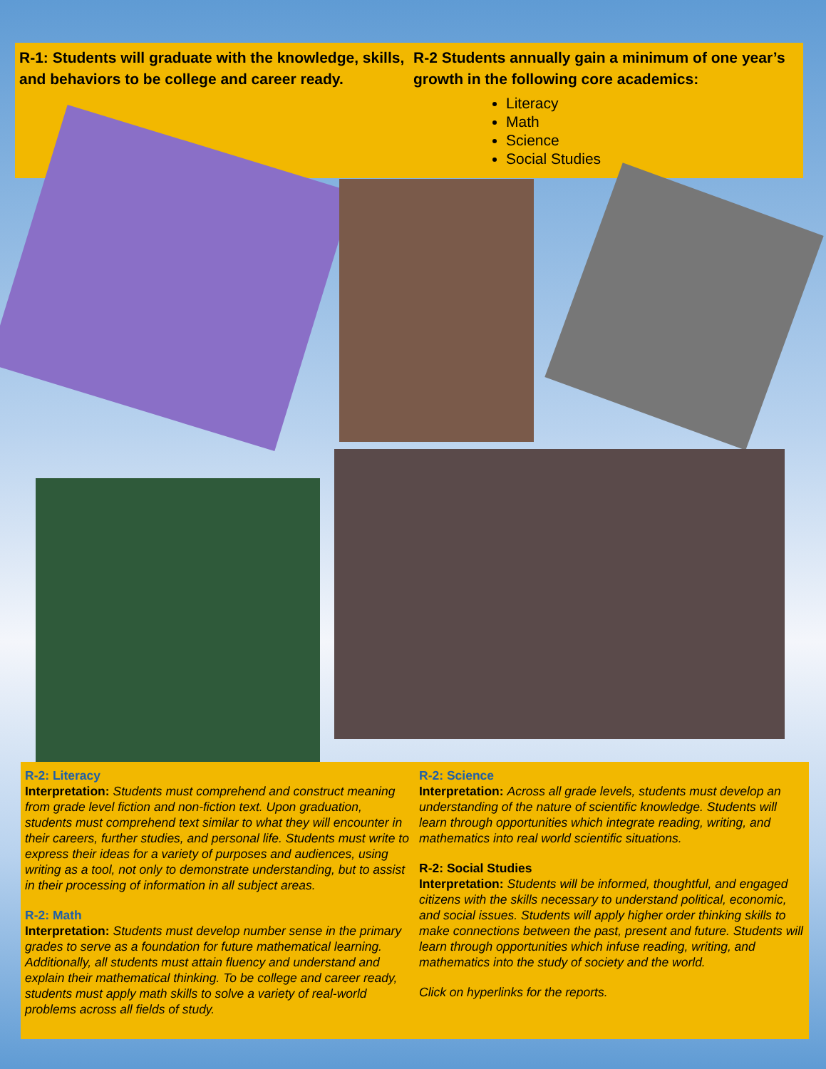R-1: Students will graduate with the knowledge, skills, and behaviors to be college and career ready.
R-2 Students annually gain a minimum of one year’s growth in the following core academics:
Literacy
Math
Science
Social Studies
R-2: Literacy
Interpretation: Students must comprehend and construct meaning from grade level fiction and non-fiction text. Upon graduation, students must comprehend text similar to what they will encounter in their careers, further studies, and personal life. Students must write to express their ideas for a variety of purposes and audiences, using writing as a tool, not only to demonstrate understanding, but to assist in their processing of information in all subject areas.
R-2: Math
Interpretation: Students must develop number sense in the primary grades to serve as a foundation for future mathematical learning. Additionally, all students must attain fluency and understand and explain their mathematical thinking. To be college and career ready, students must apply math skills to solve a variety of real-world problems across all fields of study.
R-2: Science
Interpretation: Across all grade levels, students must develop an understanding of the nature of scientific knowledge. Students will learn through opportunities which integrate reading, writing, and mathematics into real world scientific situations.
R-2: Social Studies
Interpretation: Students will be informed, thoughtful, and engaged citizens with the skills necessary to understand political, economic, and social issues. Students will apply higher order thinking skills to make connections between the past, present and future. Students will learn through opportunities which infuse reading, writing, and mathematics into the study of society and the world.
Click on hyperlinks for the reports.